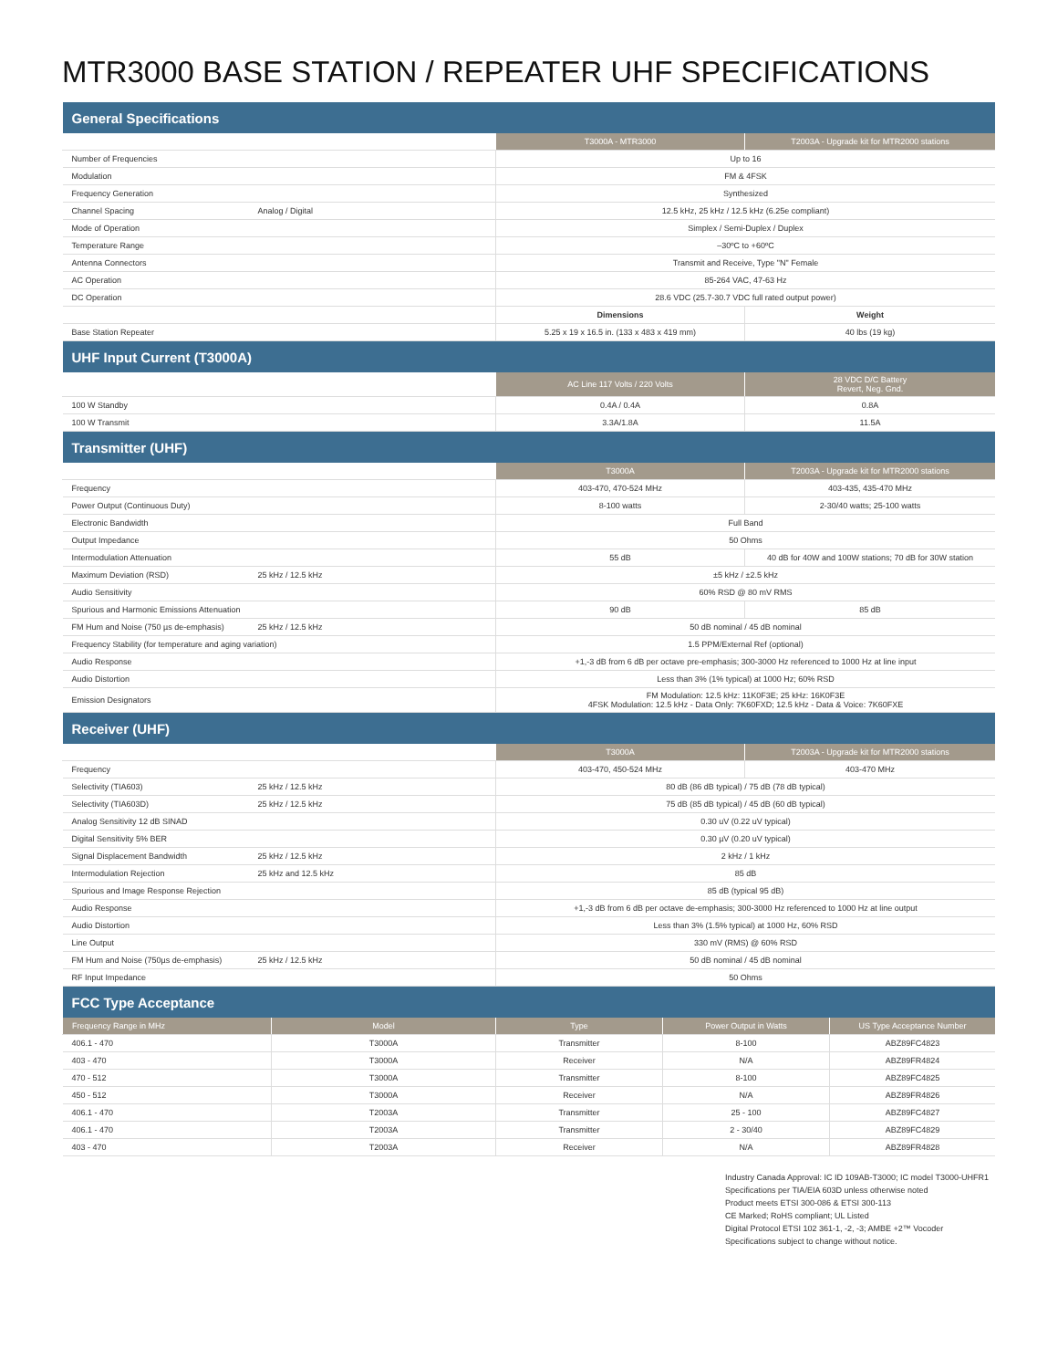MTR3000 BASE STATION / REPEATER UHF SPECIFICATIONS
| General Specifications | | | |
| | | T3000A - MTR3000 | T2003A - Upgrade kit for MTR2000 stations |
| Number of Frequencies | | Up to 16 | |
| Modulation | | FM & 4FSK | |
| Frequency Generation | | Synthesized | |
| Channel Spacing | Analog / Digital | 12.5 kHz, 25 kHz / 12.5 kHz (6.25e compliant) | |
| Mode of Operation | | Simplex / Semi-Duplex / Duplex | |
| Temperature Range | | –30ºC to +60ºC | |
| Antenna Connectors | | Transmit and Receive, Type "N" Female | |
| AC Operation | | 85-264 VAC, 47-63 Hz | |
| DC Operation | | 28.6 VDC (25.7-30.7 VDC full rated output power) | |
| | | Dimensions | Weight |
| Base Station Repeater | | 5.25 x 19 x 16.5 in. (133 x 483 x 419 mm) | 40 lbs (19 kg) |
| UHF Input Current (T3000A) | | | |
| | | AC Line 117 Volts / 220 Volts | 28 VDC D/C Battery Revert, Neg. Gnd. |
| 100 W Standby | | 0.4A / 0.4A | 0.8A |
| 100 W Transmit | | 3.3A/1.8A | 11.5A |
| Transmitter (UHF) | | | |
| | | T3000A | T2003A - Upgrade kit for MTR2000 stations |
| Frequency | | 403-470, 470-524 MHz | 403-435, 435-470 MHz |
| Power Output (Continuous Duty) | | 8-100 watts | 2-30/40 watts; 25-100 watts |
| Electronic Bandwidth | | Full Band | |
| Output Impedance | | 50 Ohms | |
| Intermodulation Attenuation | | 55 dB | 40 dB for 40W and 100W stations; 70 dB for 30W station |
| Maximum Deviation (RSD) | 25 kHz / 12.5 kHz | ±5 kHz / ±2.5 kHz | |
| Audio Sensitivity | | 60% RSD @ 80 mV RMS | |
| Spurious and Harmonic Emissions Attenuation | | 90 dB | 85 dB |
| FM Hum and Noise (750 µs de-emphasis) | 25 kHz / 12.5 kHz | 50 dB nominal / 45 dB nominal | |
| Frequency Stability (for temperature and aging variation) | | 1.5 PPM/External Ref (optional) | |
| Audio Response | | +1,-3 dB from 6 dB per octave pre-emphasis; 300-3000 Hz referenced to 1000 Hz at line input | |
| Audio Distortion | | Less than 3% (1% typical) at 1000 Hz; 60% RSD | |
| Emission Designators | | FM Modulation: 12.5 kHz: 11K0F3E; 25 kHz: 16K0F3E 4FSK Modulation: 12.5 kHz - Data Only: 7K60FXD; 12.5 kHz - Data & Voice: 7K60FXE | |
| Receiver (UHF) | | | |
| | | T3000A | T2003A - Upgrade kit for MTR2000 stations |
| Frequency | | 403-470, 450-524 MHz | 403-470 MHz |
| Selectivity (TIA603) | 25 kHz / 12.5 kHz | 80 dB (86 dB typical) / 75 dB (78 dB typical) | |
| Selectivity (TIA603D) | 25 kHz / 12.5 kHz | 75 dB (85 dB typical) / 45 dB (60 dB typical) | |
| Analog Sensitivity 12 dB SINAD | | 0.30 uV (0.22 uV typical) | |
| Digital Sensitivity 5% BER | | 0.30 µV (0.20 uV typical) | |
| Signal Displacement Bandwidth | 25 kHz / 12.5 kHz | 2 kHz / 1 kHz | |
| Intermodulation Rejection | 25 kHz and 12.5 kHz | 85 dB | |
| Spurious and Image Response Rejection | | 85 dB (typical 95 dB) | |
| Audio Response | | +1,-3 dB from 6 dB per octave de-emphasis; 300-3000 Hz referenced to 1000 Hz at line output | |
| Audio Distortion | | Less than 3% (1.5% typical) at 1000 Hz, 60% RSD | |
| Line Output | | 330 mV (RMS) @ 60% RSD | |
| FM Hum and Noise (750µs de-emphasis) | 25 kHz / 12.5 kHz | 50 dB nominal / 45 dB nominal | |
| RF Input Impedance | | 50 Ohms | |
| FCC Type Acceptance | | | | |
| Frequency Range in MHz | Model | Type | Power Output in Watts | US Type Acceptance Number |
| 406.1 - 470 | T3000A | Transmitter | 8-100 | ABZ89FC4823 |
| 403 - 470 | T3000A | Receiver | N/A | ABZ89FR4824 |
| 470 - 512 | T3000A | Transmitter | 8-100 | ABZ89FC4825 |
| 450 - 512 | T3000A | Receiver | N/A | ABZ89FR4826 |
| 406.1 - 470 | T2003A | Transmitter | 25 - 100 | ABZ89FC4827 |
| 406.1 - 470 | T2003A | Transmitter | 2 - 30/40 | ABZ89FC4829 |
| 403 - 470 | T2003A | Receiver | N/A | ABZ89FR4828 |
Industry Canada Approval: IC ID 109AB-T3000; IC model T3000-UHFR1
Specifications per TIA/EIA 603D unless otherwise noted
Product meets ETSI 300-086 & ETSI 300-113
CE Marked; RoHS compliant; UL Listed
Digital Protocol ETSI 102 361-1, -2, -3; AMBE +2™ Vocoder
Specifications subject to change without notice.